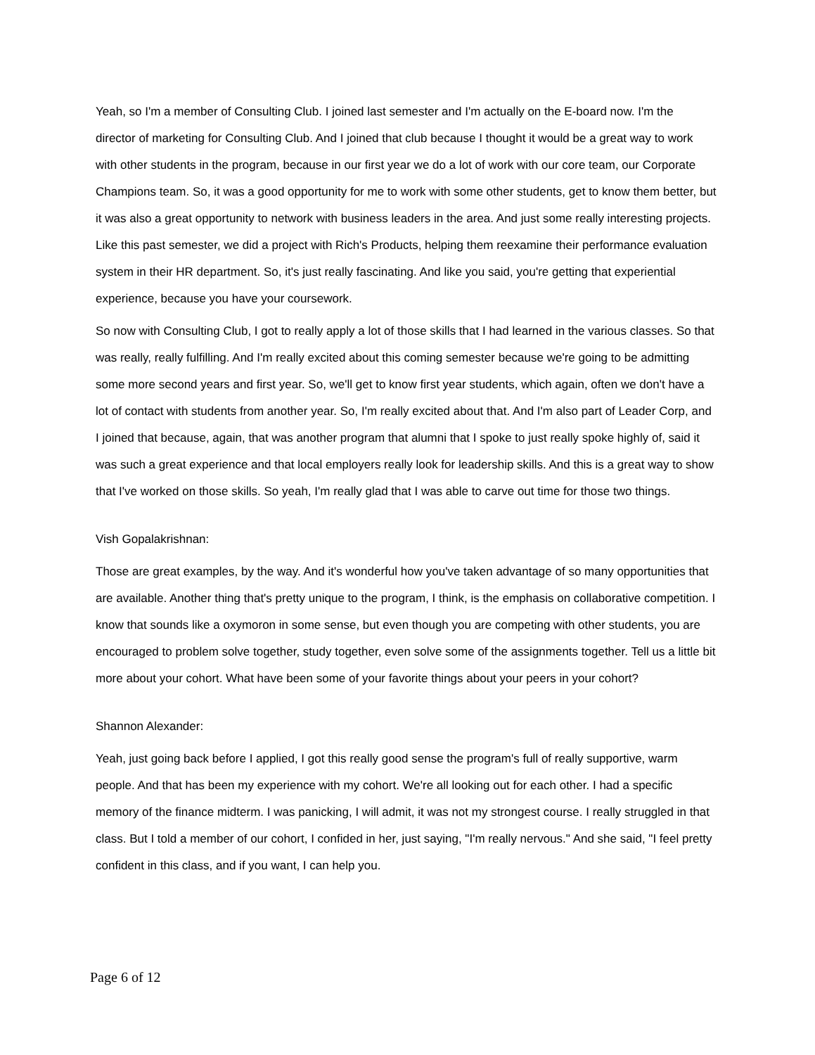Yeah, so I'm a member of Consulting Club. I joined last semester and I'm actually on the E-board now. I'm the director of marketing for Consulting Club. And I joined that club because I thought it would be a great way to work with other students in the program, because in our first year we do a lot of work with our core team, our Corporate Champions team. So, it was a good opportunity for me to work with some other students, get to know them better, but it was also a great opportunity to network with business leaders in the area. And just some really interesting projects. Like this past semester, we did a project with Rich's Products, helping them reexamine their performance evaluation system in their HR department. So, it's just really fascinating. And like you said, you're getting that experiential experience, because you have your coursework.
So now with Consulting Club, I got to really apply a lot of those skills that I had learned in the various classes. So that was really, really fulfilling. And I'm really excited about this coming semester because we're going to be admitting some more second years and first year. So, we'll get to know first year students, which again, often we don't have a lot of contact with students from another year. So, I'm really excited about that. And I'm also part of Leader Corp, and I joined that because, again, that was another program that alumni that I spoke to just really spoke highly of, said it was such a great experience and that local employers really look for leadership skills. And this is a great way to show that I've worked on those skills. So yeah, I'm really glad that I was able to carve out time for those two things.
Vish Gopalakrishnan:
Those are great examples, by the way. And it's wonderful how you've taken advantage of so many opportunities that are available. Another thing that's pretty unique to the program, I think, is the emphasis on collaborative competition. I know that sounds like a oxymoron in some sense, but even though you are competing with other students, you are encouraged to problem solve together, study together, even solve some of the assignments together. Tell us a little bit more about your cohort. What have been some of your favorite things about your peers in your cohort?
Shannon Alexander:
Yeah, just going back before I applied, I got this really good sense the program's full of really supportive, warm people. And that has been my experience with my cohort. We're all looking out for each other. I had a specific memory of the finance midterm. I was panicking, I will admit, it was not my strongest course. I really struggled in that class. But I told a member of our cohort, I confided in her, just saying, "I'm really nervous." And she said, "I feel pretty confident in this class, and if you want, I can help you.
Page 6 of 12